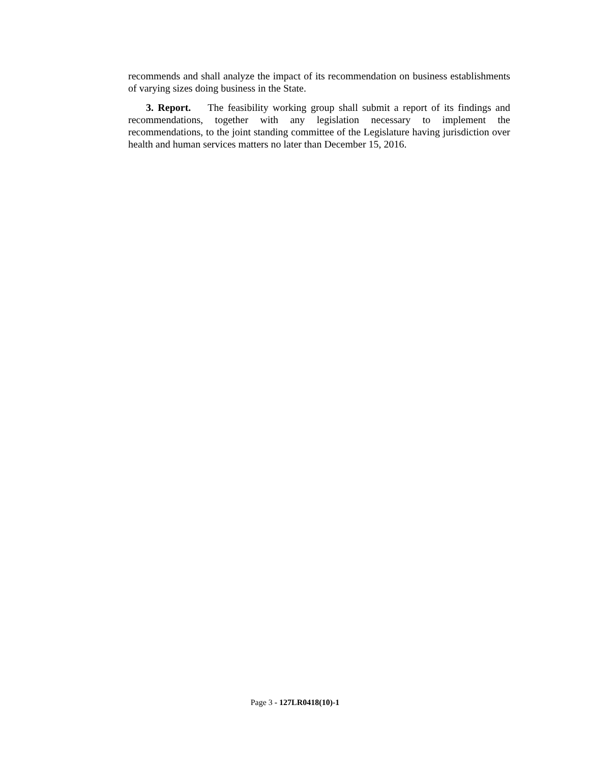recommends and shall analyze the impact of its recommendation on business establishments of varying sizes doing business in the State.
3. Report. The feasibility working group shall submit a report of its findings and recommendations, together with any legislation necessary to implement the recommendations, to the joint standing committee of the Legislature having jurisdiction over health and human services matters no later than December 15, 2016.
Page 3 - 127LR0418(10)-1